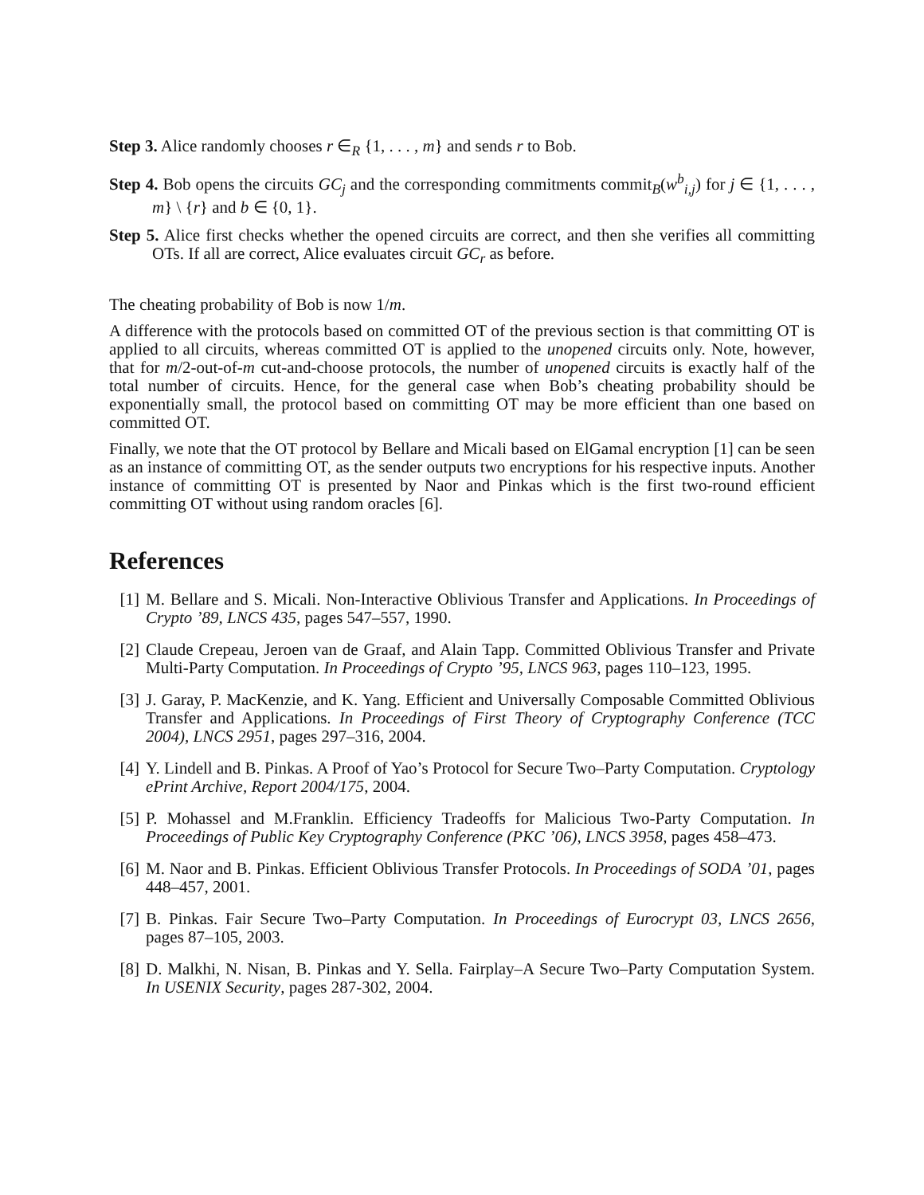Step 3. Alice randomly chooses r ∈<sub>R</sub> {1, . . . , m} and sends r to Bob.
Step 4. Bob opens the circuits GC<sub>j</sub> and the corresponding commitments commit<sub>B</sub>(w<sup>b</sup><sub>i,j</sub>) for j ∈ {1, . . . , m} \ {r} and b ∈ {0, 1}.
Step 5. Alice first checks whether the opened circuits are correct, and then she verifies all committing OTs. If all are correct, Alice evaluates circuit GC<sub>r</sub> as before.
The cheating probability of Bob is now 1/m.
A difference with the protocols based on committed OT of the previous section is that committing OT is applied to all circuits, whereas committed OT is applied to the unopened circuits only. Note, however, that for m/2-out-of-m cut-and-choose protocols, the number of unopened circuits is exactly half of the total number of circuits. Hence, for the general case when Bob’s cheating probability should be exponentially small, the protocol based on committing OT may be more efficient than one based on committed OT.
Finally, we note that the OT protocol by Bellare and Micali based on ElGamal encryption [1] can be seen as an instance of committing OT, as the sender outputs two encryptions for his respective inputs. Another instance of committing OT is presented by Naor and Pinkas which is the first two-round efficient committing OT without using random oracles [6].
References
[1] M. Bellare and S. Micali. Non-Interactive Oblivious Transfer and Applications. In Proceedings of Crypto ’89, LNCS 435, pages 547–557, 1990.
[2] Claude Crepeau, Jeroen van de Graaf, and Alain Tapp. Committed Oblivious Transfer and Private Multi-Party Computation. In Proceedings of Crypto ’95, LNCS 963, pages 110–123, 1995.
[3] J. Garay, P. MacKenzie, and K. Yang. Efficient and Universally Composable Committed Oblivious Transfer and Applications. In Proceedings of First Theory of Cryptography Conference (TCC 2004), LNCS 2951, pages 297–316, 2004.
[4] Y. Lindell and B. Pinkas. A Proof of Yao’s Protocol for Secure Two–Party Computation. Cryptology ePrint Archive, Report 2004/175, 2004.
[5] P. Mohassel and M.Franklin. Efficiency Tradeoffs for Malicious Two-Party Computation. In Proceedings of Public Key Cryptography Conference (PKC ’06), LNCS 3958, pages 458–473.
[6] M. Naor and B. Pinkas. Efficient Oblivious Transfer Protocols. In Proceedings of SODA ’01, pages 448–457, 2001.
[7] B. Pinkas. Fair Secure Two–Party Computation. In Proceedings of Eurocrypt 03, LNCS 2656, pages 87–105, 2003.
[8] D. Malkhi, N. Nisan, B. Pinkas and Y. Sella. Fairplay–A Secure Two–Party Computation System. In USENIX Security, pages 287-302, 2004.